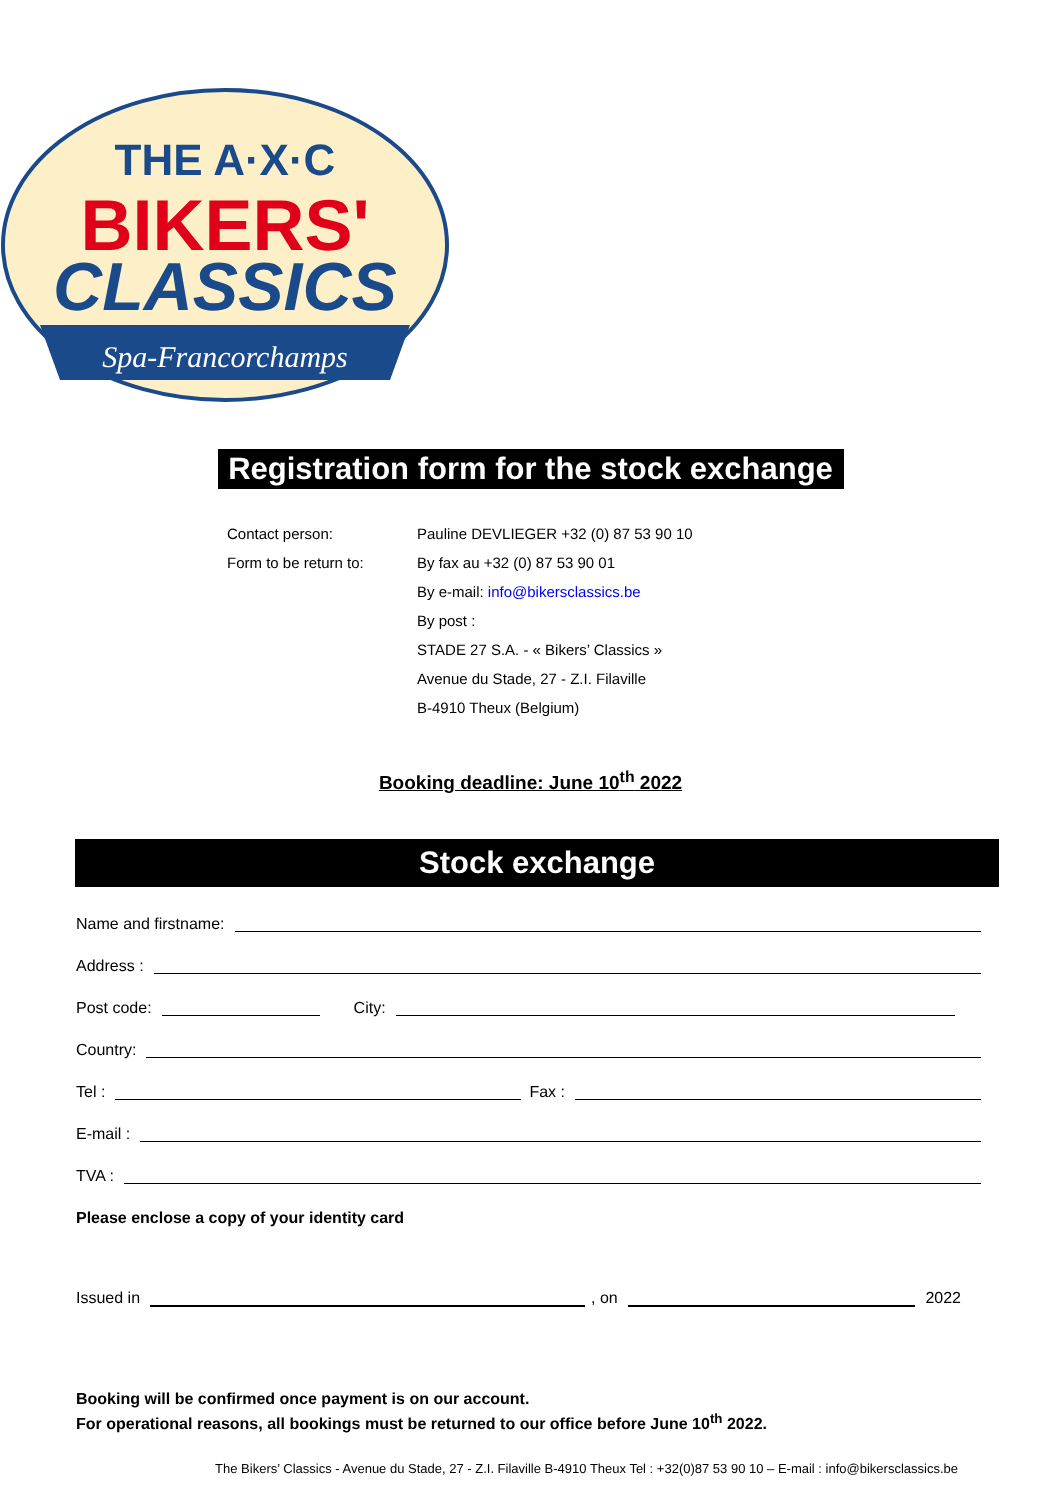THE A·X·C
BIKERS'
CLASSICS
Spa-Francorchamps
Registration form for the stock exchange
Contact person: Pauline DEVLIEGER +32 (0) 87 53 90 10
Form to be return to: By fax au +32 (0) 87 53 90 01
By e-mail: info@bikersclassics.be
By post :
STADE 27 S.A. - « Bikers’ Classics »
Avenue du Stade, 27 - Z.I. Filaville
B-4910 Theux (Belgium)
Booking deadline: June 10<sup>th</sup> 2022
Stock exchange
Name and firstname:
Address :
Post code: City:
Country:
Tel : Fax :
E-mail :
TVA :
Please enclose a copy of your identity card
Issued in , on 2022
Booking will be confirmed once payment is on our account.
For operational reasons, all bookings must be returned to our office before June 10<sup>th</sup> 2022.
The Bikers’ Classics - Avenue du Stade, 27 - Z.I. Filaville B-4910 Theux Tel : +32(0)87 53 90 10 – E-mail : info@bikersclassics.be